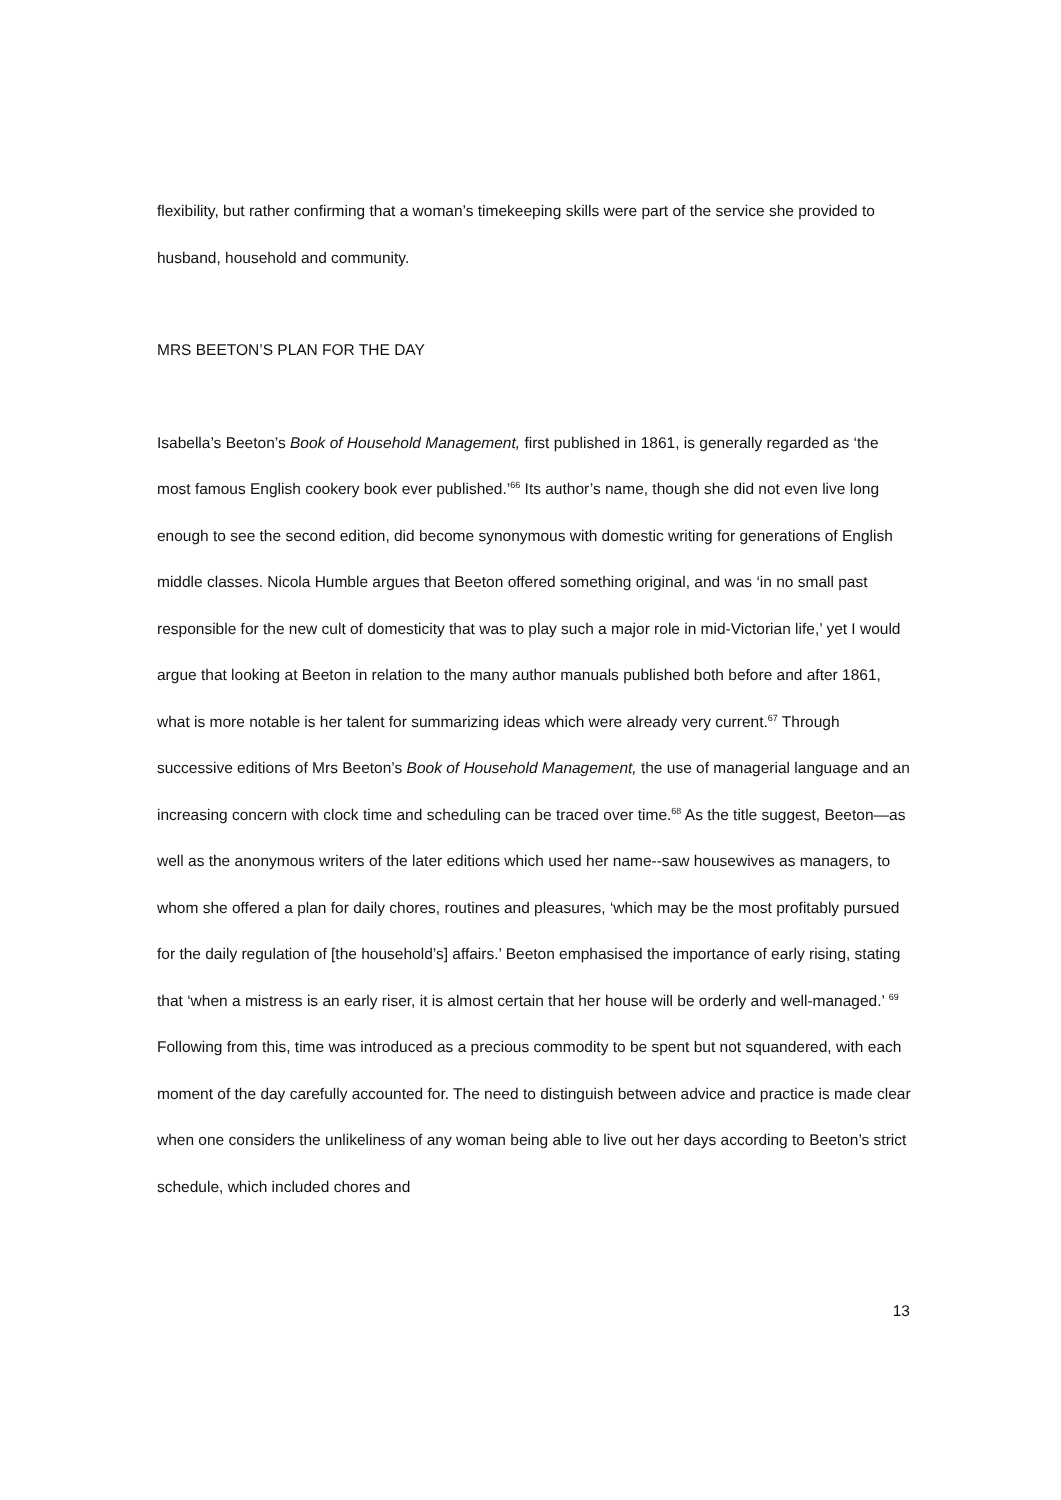flexibility, but rather confirming that a woman’s timekeeping skills were part of the service she provided to husband, household and community.
MRS BEETON’S PLAN FOR THE DAY
Isabella’s Beeton’s Book of Household Management, first published in 1861, is generally regarded as ‘the most famous English cookery book ever published.’<sup>66</sup> Its author’s name, though she did not even live long enough to see the second edition, did become synonymous with domestic writing for generations of English middle classes. Nicola Humble argues that Beeton offered something original, and was ‘in no small past responsible for the new cult of domesticity that was to play such a major role in mid-Victorian life,’ yet I would argue that looking at Beeton in relation to the many author manuals published both before and after 1861, what is more notable is her talent for summarizing ideas which were already very current.<sup>67</sup> Through successive editions of Mrs Beeton’s Book of Household Management, the use of managerial language and an increasing concern with clock time and scheduling can be traced over time.<sup>68</sup> As the title suggest, Beeton—as well as the anonymous writers of the later editions which used her name--saw housewives as managers, to whom she offered a plan for daily chores, routines and pleasures, ‘which may be the most profitably pursued for the daily regulation of [the household’s] affairs.’ Beeton emphasised the importance of early rising, stating that ‘when a mistress is an early riser, it is almost certain that her house will be orderly and well-managed.’ <sup>69</sup> Following from this, time was introduced as a precious commodity to be spent but not squandered, with each moment of the day carefully accounted for. The need to distinguish between advice and practice is made clear when one considers the unlikeliness of any woman being able to live out her days according to Beeton’s strict schedule, which included chores and
13